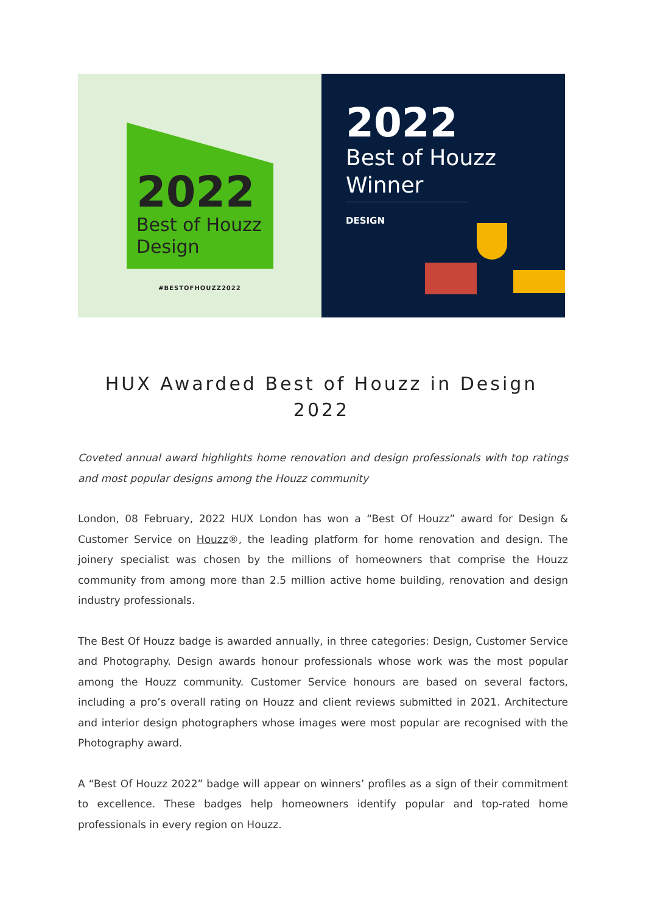2022
Best of Houzz
Design
#BESTOFHOUZZ2022
2022
Best of Houzz
Winner
DESIGN
HUX Awarded Best of Houzz in Design 2022
Coveted annual award highlights home renovation and design professionals with top ratings and most popular designs among the Houzz community
London, 08 February, 2022 HUX London has won a “Best Of Houzz” award for Design & Customer Service on Houzz®, the leading platform for home renovation and design. The joinery specialist was chosen by the millions of homeowners that comprise the Houzz community from among more than 2.5 million active home building, renovation and design industry professionals.
The Best Of Houzz badge is awarded annually, in three categories: Design, Customer Service and Photography. Design awards honour professionals whose work was the most popular among the Houzz community. Customer Service honours are based on several factors, including a pro’s overall rating on Houzz and client reviews submitted in 2021. Architecture and interior design photographers whose images were most popular are recognised with the Photography award.
A “Best Of Houzz 2022” badge will appear on winners’ profiles as a sign of their commitment to excellence. These badges help homeowners identify popular and top-rated home professionals in every region on Houzz.